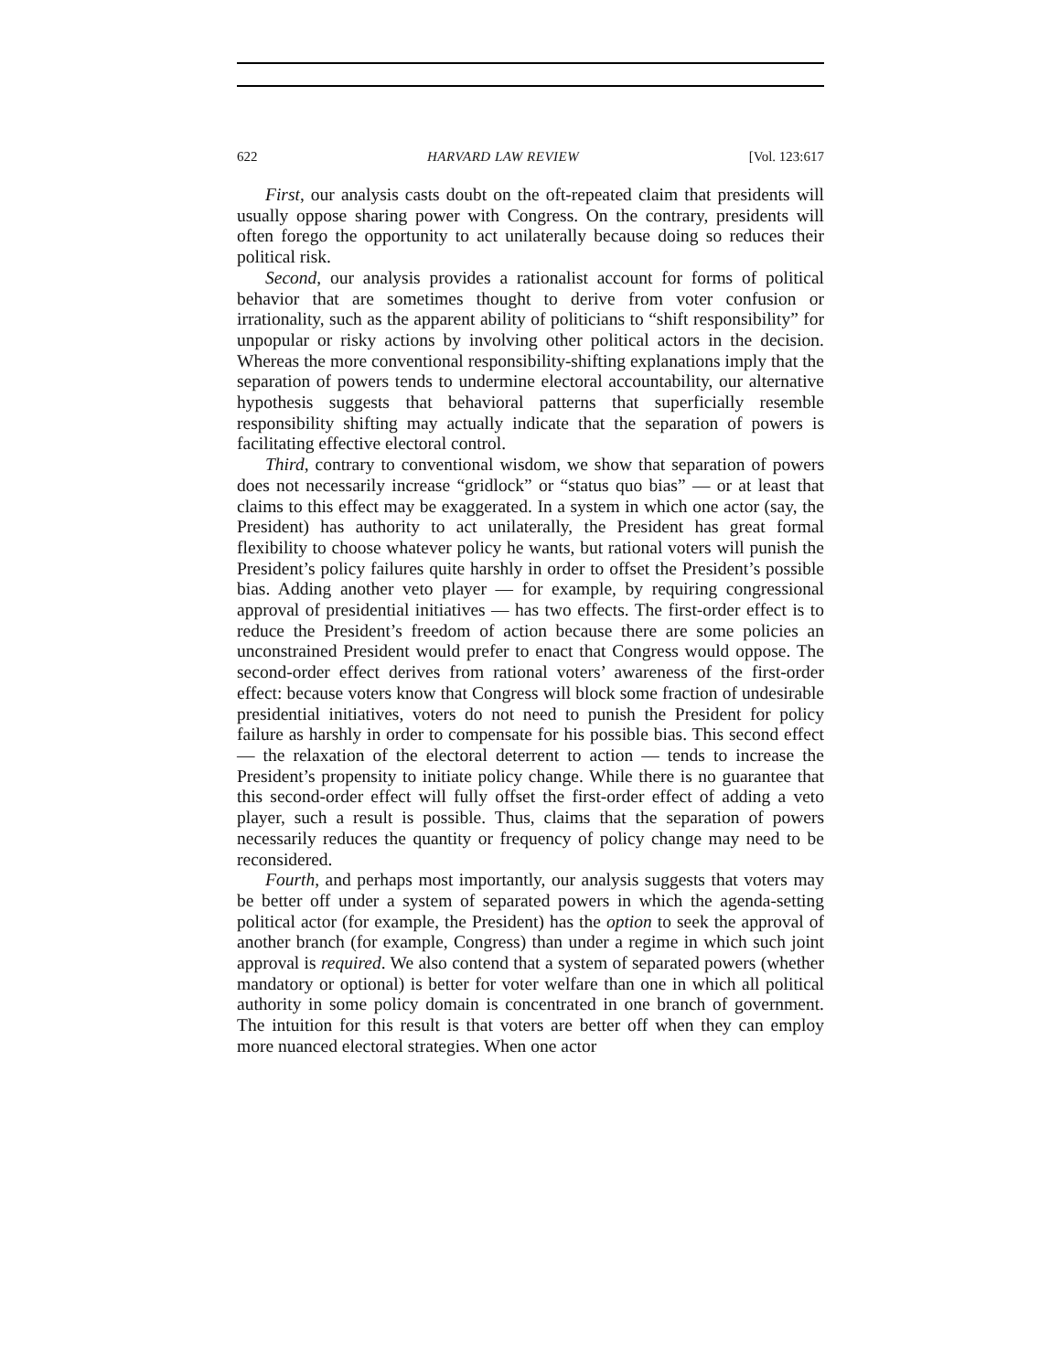622 HARVARD LAW REVIEW [Vol. 123:617
First, our analysis casts doubt on the oft-repeated claim that presidents will usually oppose sharing power with Congress. On the contrary, presidents will often forego the opportunity to act unilaterally because doing so reduces their political risk.
Second, our analysis provides a rationalist account for forms of political behavior that are sometimes thought to derive from voter confusion or irrationality, such as the apparent ability of politicians to “shift responsibility” for unpopular or risky actions by involving other political actors in the decision. Whereas the more conventional responsibility-shifting explanations imply that the separation of powers tends to undermine electoral accountability, our alternative hypothesis suggests that behavioral patterns that superficially resemble responsibility shifting may actually indicate that the separation of powers is facilitating effective electoral control.
Third, contrary to conventional wisdom, we show that separation of powers does not necessarily increase “gridlock” or “status quo bias” — or at least that claims to this effect may be exaggerated. In a system in which one actor (say, the President) has authority to act unilaterally, the President has great formal flexibility to choose whatever policy he wants, but rational voters will punish the President’s policy failures quite harshly in order to offset the President’s possible bias. Adding another veto player — for example, by requiring congressional approval of presidential initiatives — has two effects. The first-order effect is to reduce the President’s freedom of action because there are some policies an unconstrained President would prefer to enact that Congress would oppose. The second-order effect derives from rational voters’ awareness of the first-order effect: because voters know that Congress will block some fraction of undesirable presidential initiatives, voters do not need to punish the President for policy failure as harshly in order to compensate for his possible bias. This second effect — the relaxation of the electoral deterrent to action — tends to increase the President’s propensity to initiate policy change. While there is no guarantee that this second-order effect will fully offset the first-order effect of adding a veto player, such a result is possible. Thus, claims that the separation of powers necessarily reduces the quantity or frequency of policy change may need to be reconsidered.
Fourth, and perhaps most importantly, our analysis suggests that voters may be better off under a system of separated powers in which the agenda-setting political actor (for example, the President) has the option to seek the approval of another branch (for example, Congress) than under a regime in which such joint approval is required. We also contend that a system of separated powers (whether mandatory or optional) is better for voter welfare than one in which all political authority in some policy domain is concentrated in one branch of government. The intuition for this result is that voters are better off when they can employ more nuanced electoral strategies. When one actor